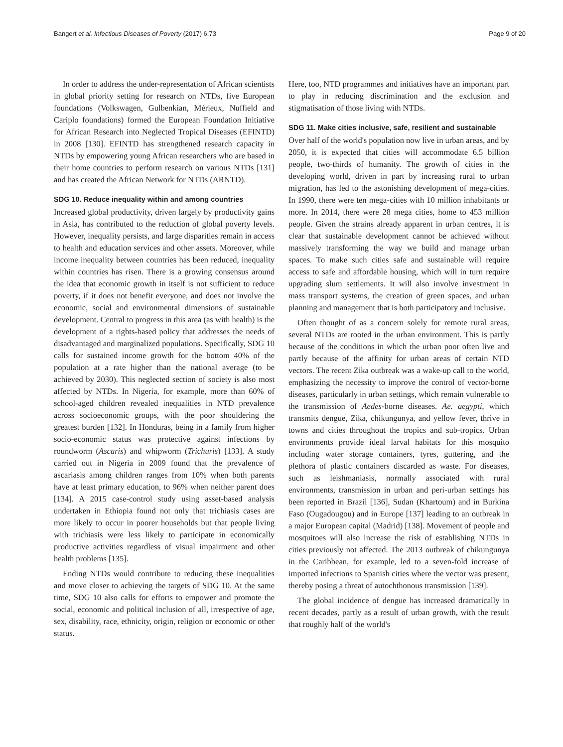Bangert et al. Infectious Diseases of Poverty (2017) 6:73 Page 9 of 20
In order to address the under-representation of African scientists in global priority setting for research on NTDs, five European foundations (Volkswagen, Gulbenkian, Mérieux, Nuffield and Cariplo foundations) formed the European Foundation Initiative for African Research into Neglected Tropical Diseases (EFINTD) in 2008 [130]. EFINTD has strengthened research capacity in NTDs by empowering young African researchers who are based in their home countries to perform research on various NTDs [131] and has created the African Network for NTDs (ARNTD).
SDG 10. Reduce inequality within and among countries
Increased global productivity, driven largely by productivity gains in Asia, has contributed to the reduction of global poverty levels. However, inequality persists, and large disparities remain in access to health and education services and other assets. Moreover, while income inequality between countries has been reduced, inequality within countries has risen. There is a growing consensus around the idea that economic growth in itself is not sufficient to reduce poverty, if it does not benefit everyone, and does not involve the economic, social and environmental dimensions of sustainable development. Central to progress in this area (as with health) is the development of a rights-based policy that addresses the needs of disadvantaged and marginalized populations. Specifically, SDG 10 calls for sustained income growth for the bottom 40% of the population at a rate higher than the national average (to be achieved by 2030). This neglected section of society is also most affected by NTDs. In Nigeria, for example, more than 60% of school-aged children revealed inequalities in NTD prevalence across socioeconomic groups, with the poor shouldering the greatest burden [132]. In Honduras, being in a family from higher socio-economic status was protective against infections by roundworm (Ascaris) and whipworm (Trichuris) [133]. A study carried out in Nigeria in 2009 found that the prevalence of ascariasis among children ranges from 10% when both parents have at least primary education, to 96% when neither parent does [134]. A 2015 case-control study using asset-based analysis undertaken in Ethiopia found not only that trichiasis cases are more likely to occur in poorer households but that people living with trichiasis were less likely to participate in economically productive activities regardless of visual impairment and other health problems [135].
Ending NTDs would contribute to reducing these inequalities and move closer to achieving the targets of SDG 10. At the same time, SDG 10 also calls for efforts to empower and promote the social, economic and political inclusion of all, irrespective of age, sex, disability, race, ethnicity, origin, religion or economic or other status.
Here, too, NTD programmes and initiatives have an important part to play in reducing discrimination and the exclusion and stigmatisation of those living with NTDs.
SDG 11. Make cities inclusive, safe, resilient and sustainable
Over half of the world's population now live in urban areas, and by 2050, it is expected that cities will accommodate 6.5 billion people, two-thirds of humanity. The growth of cities in the developing world, driven in part by increasing rural to urban migration, has led to the astonishing development of mega-cities. In 1990, there were ten mega-cities with 10 million inhabitants or more. In 2014, there were 28 mega cities, home to 453 million people. Given the strains already apparent in urban centres, it is clear that sustainable development cannot be achieved without massively transforming the way we build and manage urban spaces. To make such cities safe and sustainable will require access to safe and affordable housing, which will in turn require upgrading slum settlements. It will also involve investment in mass transport systems, the creation of green spaces, and urban planning and management that is both participatory and inclusive.
Often thought of as a concern solely for remote rural areas, several NTDs are rooted in the urban environment. This is partly because of the conditions in which the urban poor often live and partly because of the affinity for urban areas of certain NTD vectors. The recent Zika outbreak was a wake-up call to the world, emphasizing the necessity to improve the control of vector-borne diseases, particularly in urban settings, which remain vulnerable to the transmission of Aedes-borne diseases. Ae. aegypti, which transmits dengue, Zika, chikungunya, and yellow fever, thrive in towns and cities throughout the tropics and sub-tropics. Urban environments provide ideal larval habitats for this mosquito including water storage containers, tyres, guttering, and the plethora of plastic containers discarded as waste. For diseases, such as leishmaniasis, normally associated with rural environments, transmission in urban and peri-urban settings has been reported in Brazil [136], Sudan (Khartoum) and in Burkina Faso (Ougadougou) and in Europe [137] leading to an outbreak in a major European capital (Madrid) [138]. Movement of people and mosquitoes will also increase the risk of establishing NTDs in cities previously not affected. The 2013 outbreak of chikungunya in the Caribbean, for example, led to a seven-fold increase of imported infections to Spanish cities where the vector was present, thereby posing a threat of autochthonous transmission [139].
The global incidence of dengue has increased dramatically in recent decades, partly as a result of urban growth, with the result that roughly half of the world's